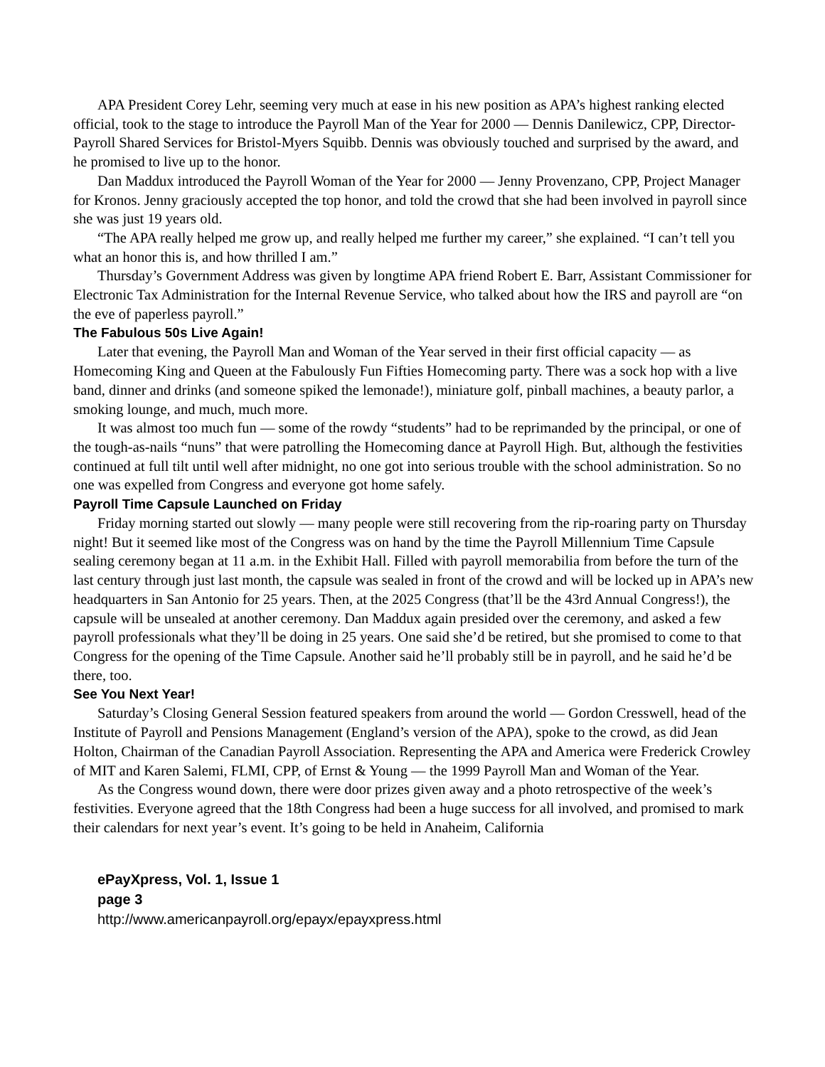APA President Corey Lehr, seeming very much at ease in his new position as APA’s highest ranking elected official, took to the stage to introduce the Payroll Man of the Year for 2000 — Dennis Danilewicz, CPP, Director-Payroll Shared Services for Bristol-Myers Squibb. Dennis was obviously touched and surprised by the award, and he promised to live up to the honor.
Dan Maddux introduced the Payroll Woman of the Year for 2000 — Jenny Provenzano, CPP, Project Manager for Kronos. Jenny graciously accepted the top honor, and told the crowd that she had been involved in payroll since she was just 19 years old.
“The APA really helped me grow up, and really helped me further my career,” she explained. “I can’t tell you what an honor this is, and how thrilled I am.”
Thursday’s Government Address was given by longtime APA friend Robert E. Barr, Assistant Commissioner for Electronic Tax Administration for the Internal Revenue Service, who talked about how the IRS and payroll are “on the eve of paperless payroll.”
The Fabulous 50s Live Again!
Later that evening, the Payroll Man and Woman of the Year served in their first official capacity — as Homecoming King and Queen at the Fabulously Fun Fifties Homecoming party. There was a sock hop with a live band, dinner and drinks (and someone spiked the lemonade!), miniature golf, pinball machines, a beauty parlor, a smoking lounge, and much, much more.
It was almost too much fun — some of the rowdy “students” had to be reprimanded by the principal, or one of the tough-as-nails “nuns” that were patrolling the Homecoming dance at Payroll High. But, although the festivities continued at full tilt until well after midnight, no one got into serious trouble with the school administration. So no one was expelled from Congress and everyone got home safely.
Payroll Time Capsule Launched on Friday
Friday morning started out slowly — many people were still recovering from the rip-roaring party on Thursday night! But it seemed like most of the Congress was on hand by the time the Payroll Millennium Time Capsule sealing ceremony began at 11 a.m. in the Exhibit Hall. Filled with payroll memorabilia from before the turn of the last century through just last month, the capsule was sealed in front of the crowd and will be locked up in APA’s new headquarters in San Antonio for 25 years. Then, at the 2025 Congress (that’ll be the 43rd Annual Congress!), the capsule will be unsealed at another ceremony. Dan Maddux again presided over the ceremony, and asked a few payroll professionals what they’ll be doing in 25 years. One said she’d be retired, but she promised to come to that Congress for the opening of the Time Capsule. Another said he’ll probably still be in payroll, and he said he’d be there, too.
See You Next Year!
Saturday’s Closing General Session featured speakers from around the world — Gordon Cresswell, head of the Institute of Payroll and Pensions Management (England’s version of the APA), spoke to the crowd, as did Jean Holton, Chairman of the Canadian Payroll Association. Representing the APA and America were Frederick Crowley of MIT and Karen Salemi, FLMI, CPP, of Ernst & Young — the 1999 Payroll Man and Woman of the Year.
As the Congress wound down, there were door prizes given away and a photo retrospective of the week’s festivities. Everyone agreed that the 18th Congress had been a huge success for all involved, and promised to mark their calendars for next year’s event. It’s going to be held in Anaheim, California
ePayXpress, Vol. 1, Issue 1
page 3
http://www.americanpayroll.org/epayx/epayxpress.html